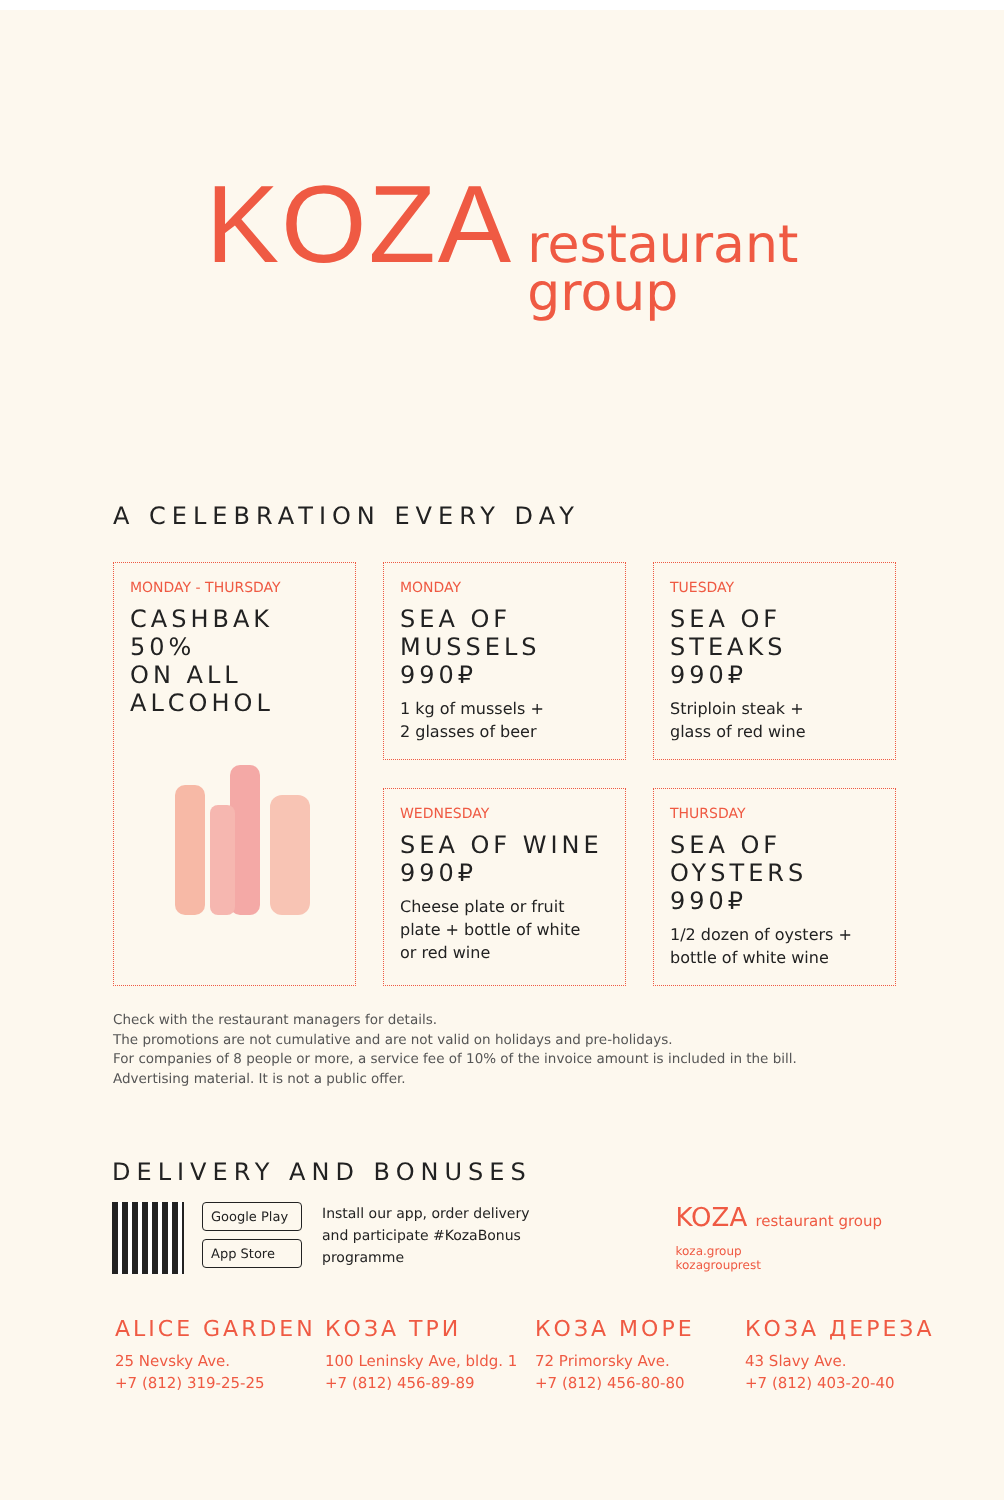KOZA restaurant
group
A CELEBRATION EVERY DAY
MONDAY
SEA OF MUSSELS
990₽
1 kg of mussels +
2 glasses of beer
TUESDAY
SEA OF STEAKS
990₽
Striploin steak +
glass of red wine
MONDAY - THURSDAY
CASHBAK
50%
ON ALL
ALCOHOL
WEDNESDAY
SEA OF WINE
990₽
Cheese plate or fruit
plate + bottle of white
or red wine
THURSDAY
SEA OF OYSTERS
990₽
1/2 dozen of oysters +
bottle of white wine
Check with the restaurant managers for details.
The promotions are not cumulative and are not valid on holidays and pre-holidays.
For companies of 8 people or more, a service fee of 10% of the invoice amount is included in the bill.
Advertising material. It is not a public offer.
DELIVERY AND BONUSES
Google Play
App Store
Install our app, order delivery and participate #KozaBonus programme
KOZA restaurant group
koza.group
kozagrouprest
ALICE GARDEN
25 Nevsky Ave.
+7 (812) 319-25-25
КОЗА ТРИ
100 Leninsky Ave, bldg. 1
+7 (812) 456-89-89
КОЗА МОРЕ
72 Primorsky Ave.
+7 (812) 456-80-80
КОЗА ДЕРЕЗА
43 Slavy Ave.
+7 (812) 403-20-40